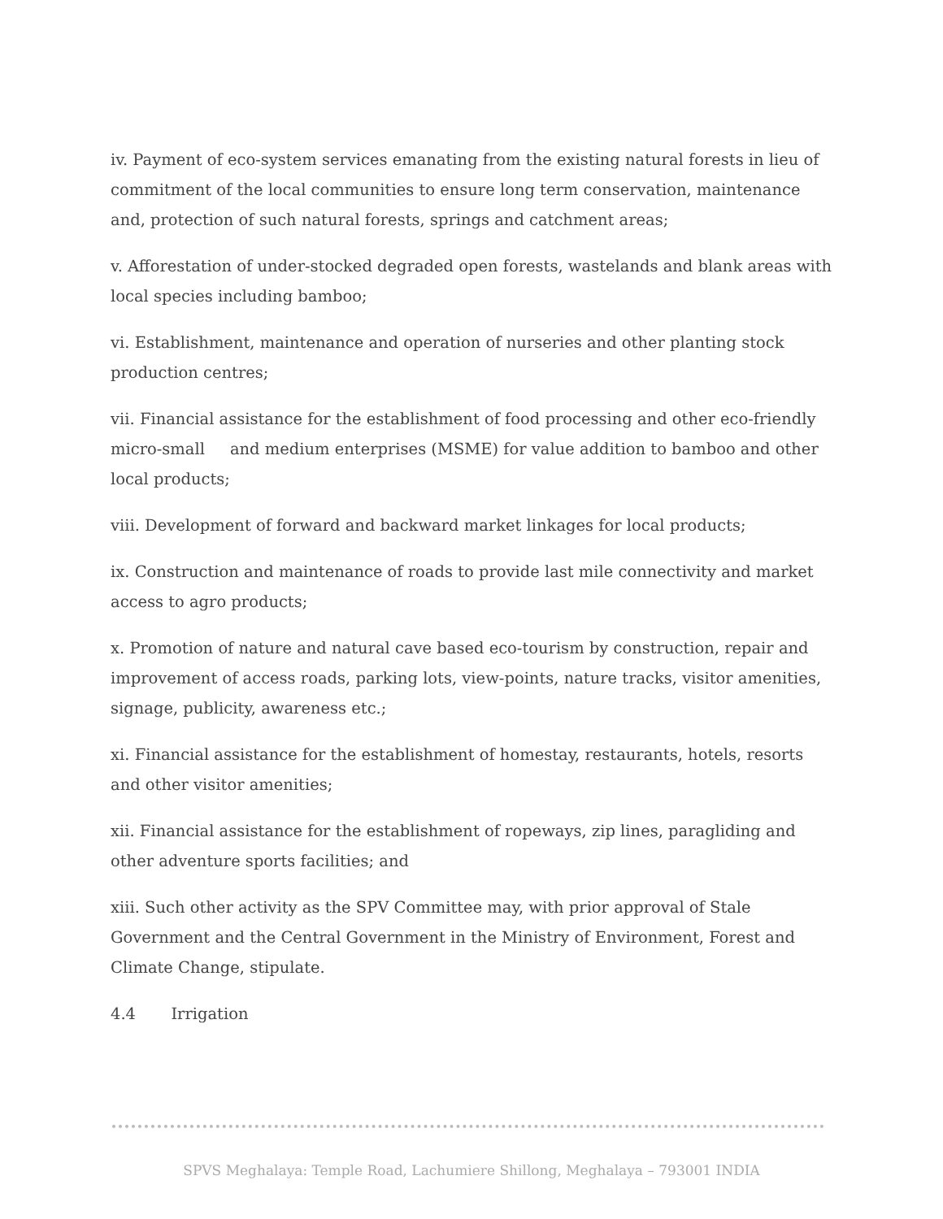iv. Payment of eco-system services emanating from the existing natural forests in lieu of commitment of the local communities to ensure long term conservation, maintenance and, protection of such natural forests, springs and catchment areas;
v. Afforestation of under-stocked degraded open forests, wastelands and blank areas with local species including bamboo;
vi. Establishment, maintenance and operation of nurseries and other planting stock production centres;
vii. Financial assistance for the establishment of food processing and other eco-friendly micro-small and medium enterprises (MSME) for value addition to bamboo and other local products;
viii. Development of forward and backward market linkages for local products;
ix. Construction and maintenance of roads to provide last mile connectivity and market access to agro products;
x. Promotion of nature and natural cave based eco-tourism by construction, repair and improvement of access roads, parking lots, view-points, nature tracks, visitor amenities, signage, publicity, awareness etc.;
xi. Financial assistance for the establishment of homestay, restaurants, hotels, resorts and other visitor amenities;
xii. Financial assistance for the establishment of ropeways, zip lines, paragliding and other adventure sports facilities; and
xiii. Such other activity as the SPV Committee may, with prior approval of Stale Government and the Central Government in the Ministry of Environment, Forest and Climate Change, stipulate.
4.4 Irrigation
SPVS Meghalaya: Temple Road, Lachumiere Shillong, Meghalaya – 793001 INDIA